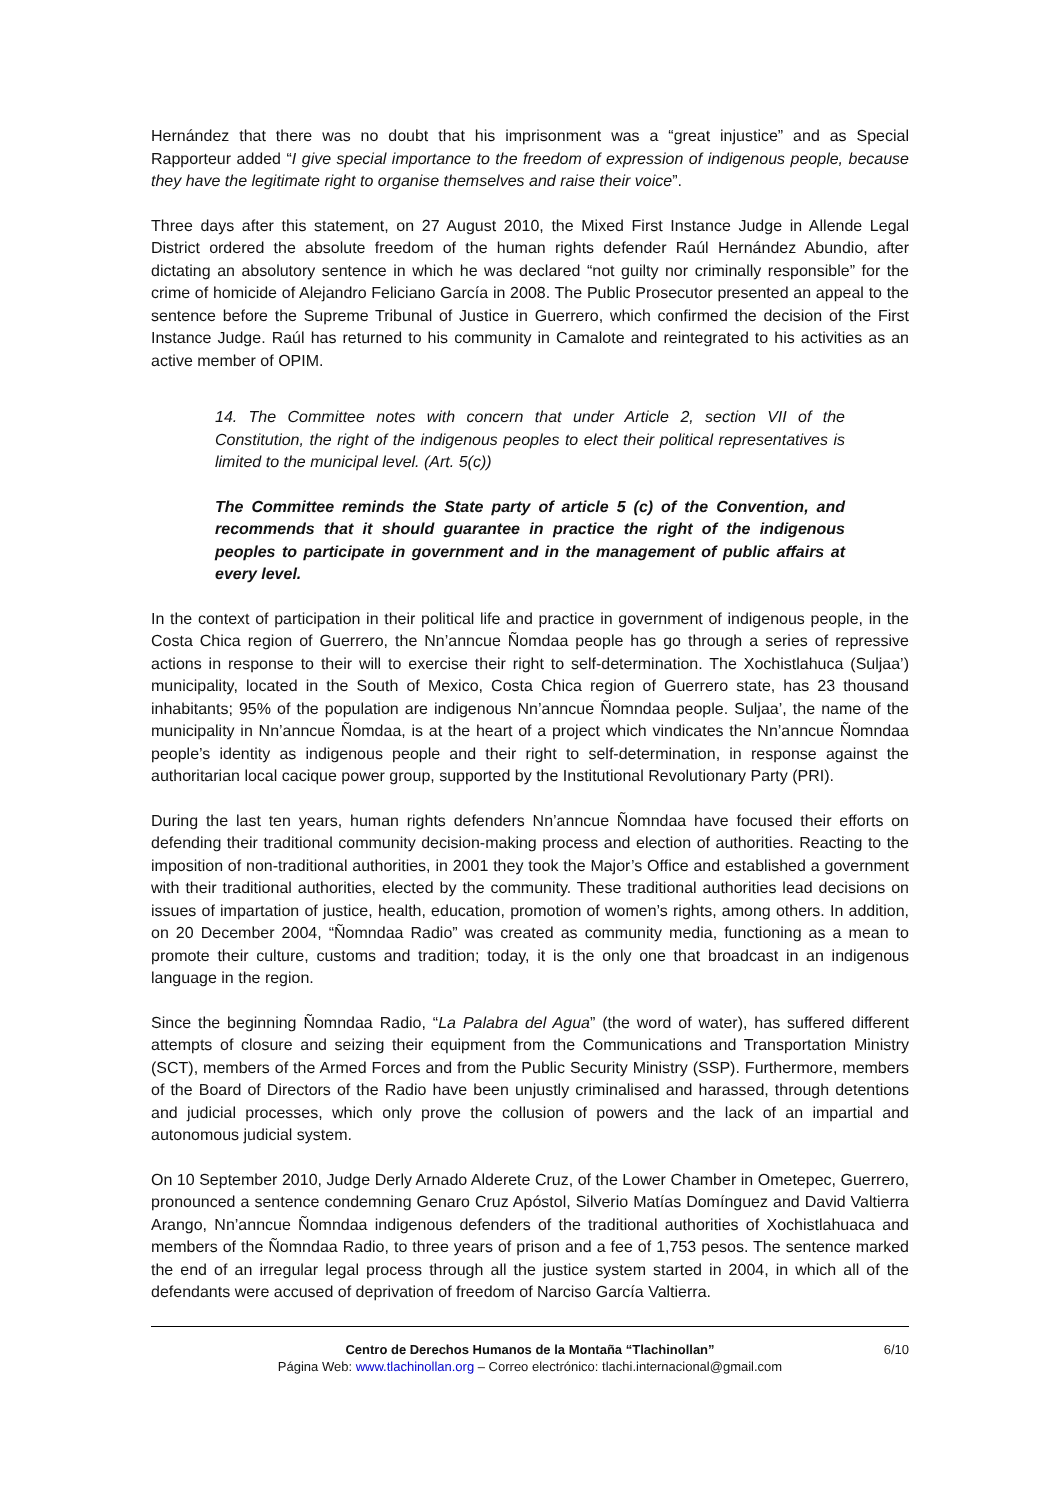Hernández that there was no doubt that his imprisonment was a “great injustice” and as Special Rapporteur added “I give special importance to the freedom of expression of indigenous people, because they have the legitimate right to organise themselves and raise their voice”.
Three days after this statement, on 27 August 2010, the Mixed First Instance Judge in Allende Legal District ordered the absolute freedom of the human rights defender Raúl Hernández Abundio, after dictating an absolutory sentence in which he was declared “not guilty nor criminally responsible” for the crime of homicide of Alejandro Feliciano García in 2008. The Public Prosecutor presented an appeal to the sentence before the Supreme Tribunal of Justice in Guerrero, which confirmed the decision of the First Instance Judge. Raúl has returned to his community in Camalote and reintegrated to his activities as an active member of OPIM.
14. The Committee notes with concern that under Article 2, section VII of the Constitution, the right of the indigenous peoples to elect their political representatives is limited to the municipal level. (Art. 5(c))
The Committee reminds the State party of article 5 (c) of the Convention, and recommends that it should guarantee in practice the right of the indigenous peoples to participate in government and in the management of public affairs at every level.
In the context of participation in their political life and practice in government of indigenous people, in the Costa Chica region of Guerrero, the Nn’anncue Ñomdaa people has go through a series of repressive actions in response to their will to exercise their right to self-determination. The Xochistlahuca (Suljaa’) municipality, located in the South of Mexico, Costa Chica region of Guerrero state, has 23 thousand inhabitants; 95% of the population are indigenous Nn’anncue Ñomndaa people. Suljaa’, the name of the municipality in Nn’anncue Ñomdaa, is at the heart of a project which vindicates the Nn’anncue Ñomndaa people’s identity as indigenous people and their right to self-determination, in response against the authoritarian local cacique power group, supported by the Institutional Revolutionary Party (PRI).
During the last ten years, human rights defenders Nn’anncue Ñomndaa have focused their efforts on defending their traditional community decision-making process and election of authorities. Reacting to the imposition of non-traditional authorities, in 2001 they took the Major’s Office and established a government with their traditional authorities, elected by the community. These traditional authorities lead decisions on issues of impartation of justice, health, education, promotion of women’s rights, among others. In addition, on 20 December 2004, “Ñomndaa Radio” was created as community media, functioning as a mean to promote their culture, customs and tradition; today, it is the only one that broadcast in an indigenous language in the region.
Since the beginning Ñomndaa Radio, “La Palabra del Agua” (the word of water), has suffered different attempts of closure and seizing their equipment from the Communications and Transportation Ministry (SCT), members of the Armed Forces and from the Public Security Ministry (SSP). Furthermore, members of the Board of Directors of the Radio have been unjustly criminalised and harassed, through detentions and judicial processes, which only prove the collusion of powers and the lack of an impartial and autonomous judicial system.
On 10 September 2010, Judge Derly Arnado Alderete Cruz, of the Lower Chamber in Ometepec, Guerrero, pronounced a sentence condemning Genaro Cruz Apóstol, Silverio Matías Domínguez and David Valtierra Arango, Nn’anncue Ñomndaa indigenous defenders of the traditional authorities of Xochistlahuaca and members of the Ñomndaa Radio, to three years of prison and a fee of 1,753 pesos. The sentence marked the end of an irregular legal process through all the justice system started in 2004, in which all of the defendants were accused of deprivation of freedom of Narciso García Valtierra.
Centro de Derechos Humanos de la Montaña “Tlachinollan”
Página Web: www.tlachinollan.org – Correo electrónico: tlachi.internacional@gmail.com
6/10